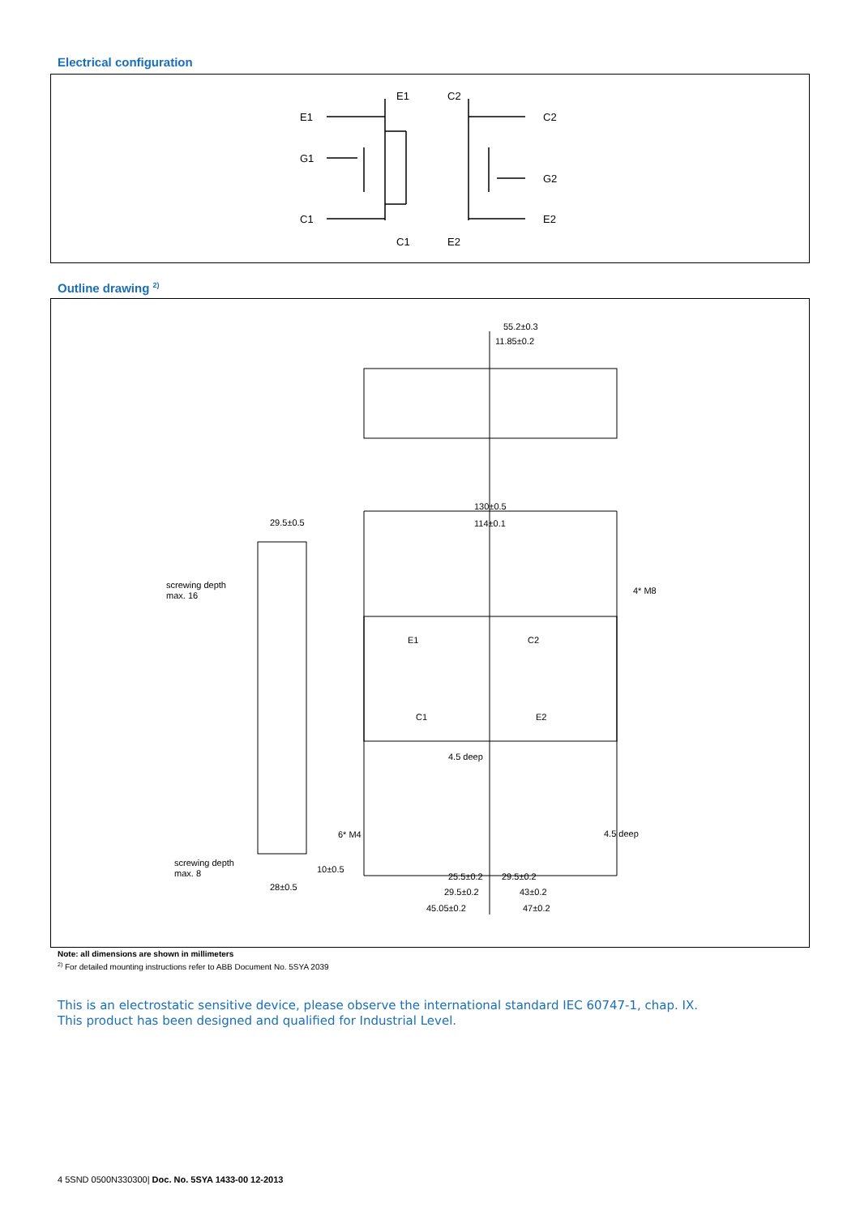Electrical configuration
E1
E1
G1
C1
C1
C2
C2
G2
E2
E2
Outline drawing <sup>2)</sup>
55.2±0.3
11.85±0.2
130±0.5
114±0.1
29.5±0.5
screwing depth
max. 16
E1
C2
C1
E2
4* M8
4.5 deep
6* M4
4.5 deep
screwing depth
max. 8
10±0.5
28±0.5
25.5±0.2
29.5±0.2
29.5±0.2
43±0.2
45.05±0.2
47±0.2
Note: all dimensions are shown in millimeters
<sup>2)</sup> For detailed mounting instructions refer to ABB Document No. 5SYA 2039
This is an electrostatic sensitive device, please observe the international standard IEC 60747-1, chap. IX.
This product has been designed and qualified for Industrial Level.
4 5SND 0500N330300| Doc. No. 5SYA 1433-00 12-2013